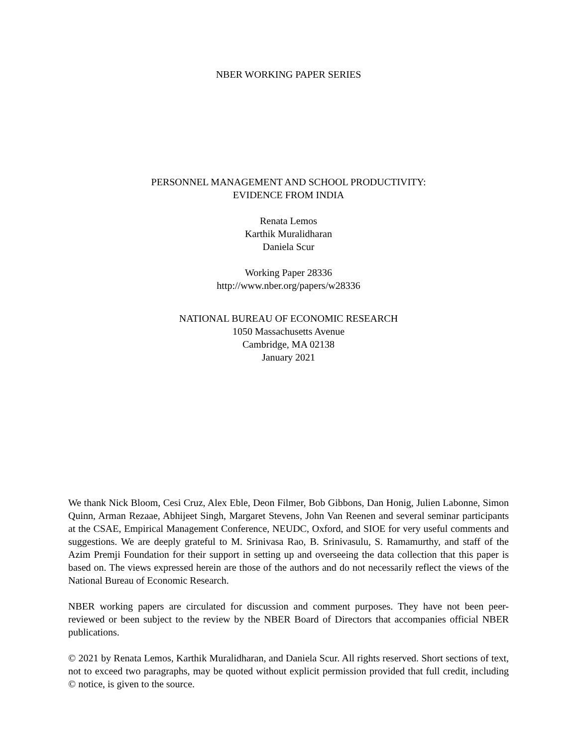NBER WORKING PAPER SERIES
PERSONNEL MANAGEMENT AND SCHOOL PRODUCTIVITY:
EVIDENCE FROM INDIA
Renata Lemos
Karthik Muralidharan
Daniela Scur
Working Paper 28336
http://www.nber.org/papers/w28336
NATIONAL BUREAU OF ECONOMIC RESEARCH
1050 Massachusetts Avenue
Cambridge, MA 02138
January 2021
We thank Nick Bloom, Cesi Cruz, Alex Eble, Deon Filmer, Bob Gibbons, Dan Honig, Julien Labonne, Simon Quinn, Arman Rezaae, Abhijeet Singh, Margaret Stevens, John Van Reenen and several seminar participants at the CSAE, Empirical Management Conference, NEUDC, Oxford, and SIOE for very useful comments and suggestions. We are deeply grateful to M. Srinivasa Rao, B. Srinivasulu, S. Ramamurthy, and staff of the Azim Premji Foundation for their support in setting up and overseeing the data collection that this paper is based on. The views expressed herein are those of the authors and do not necessarily reflect the views of the National Bureau of Economic Research.
NBER working papers are circulated for discussion and comment purposes. They have not been peer-reviewed or been subject to the review by the NBER Board of Directors that accompanies official NBER publications.
© 2021 by Renata Lemos, Karthik Muralidharan, and Daniela Scur. All rights reserved. Short sections of text, not to exceed two paragraphs, may be quoted without explicit permission provided that full credit, including © notice, is given to the source.